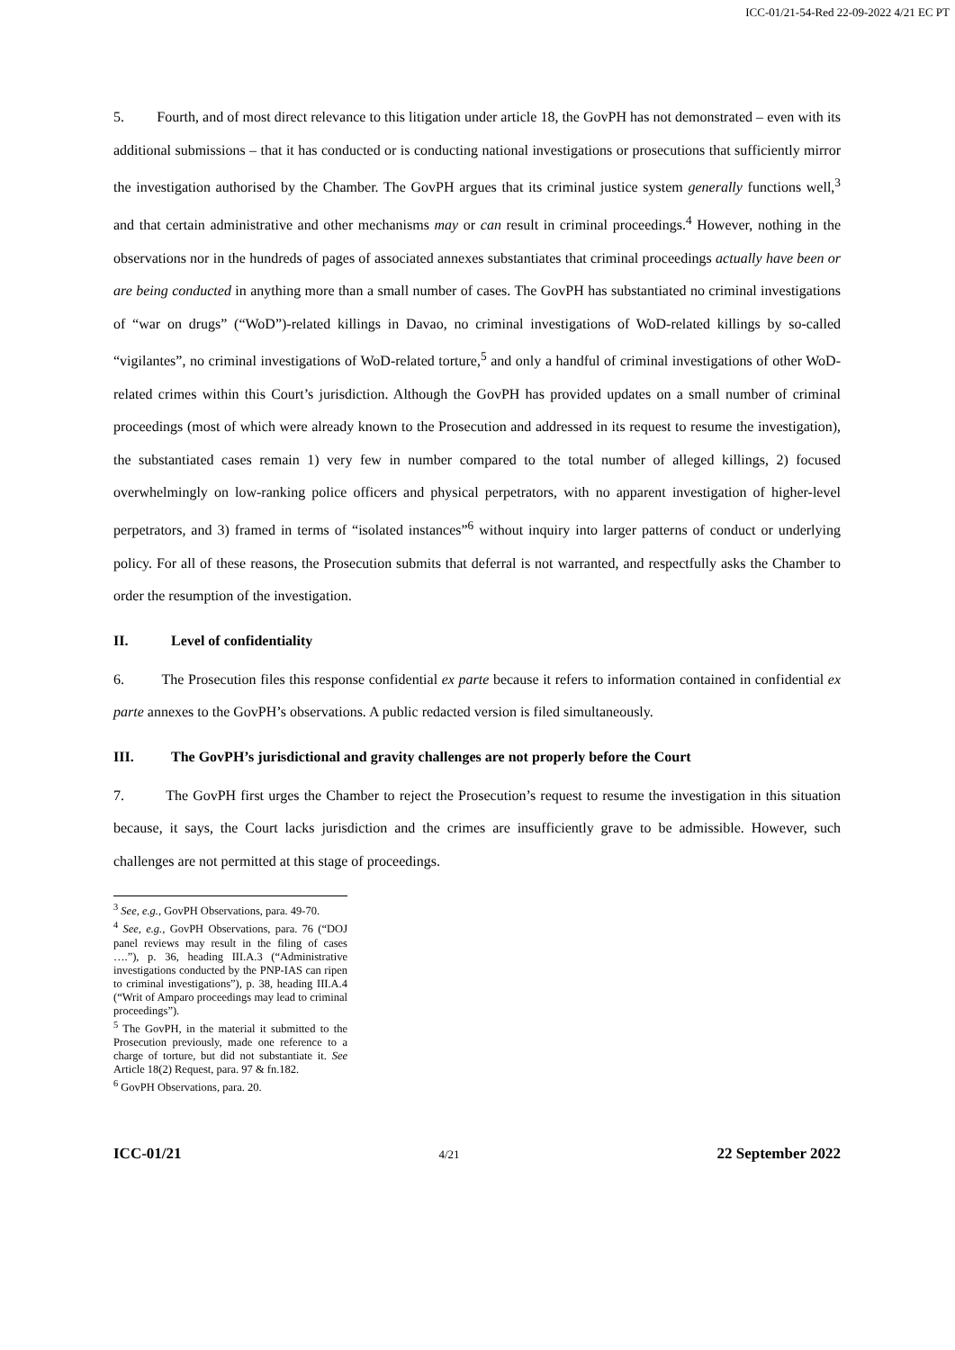ICC-01/21-54-Red 22-09-2022 4/21 EC PT
5. Fourth, and of most direct relevance to this litigation under article 18, the GovPH has not demonstrated – even with its additional submissions – that it has conducted or is conducting national investigations or prosecutions that sufficiently mirror the investigation authorised by the Chamber. The GovPH argues that its criminal justice system generally functions well,<sup>3</sup> and that certain administrative and other mechanisms may or can result in criminal proceedings.<sup>4</sup> However, nothing in the observations nor in the hundreds of pages of associated annexes substantiates that criminal proceedings actually have been or are being conducted in anything more than a small number of cases. The GovPH has substantiated no criminal investigations of “war on drugs” (“WoD”)-related killings in Davao, no criminal investigations of WoD-related killings by so-called “vigilantes”, no criminal investigations of WoD-related torture,<sup>5</sup> and only a handful of criminal investigations of other WoD-related crimes within this Court’s jurisdiction. Although the GovPH has provided updates on a small number of criminal proceedings (most of which were already known to the Prosecution and addressed in its request to resume the investigation), the substantiated cases remain 1) very few in number compared to the total number of alleged killings, 2) focused overwhelmingly on low-ranking police officers and physical perpetrators, with no apparent investigation of higher-level perpetrators, and 3) framed in terms of “isolated instances”<sup>6</sup> without inquiry into larger patterns of conduct or underlying policy. For all of these reasons, the Prosecution submits that deferral is not warranted, and respectfully asks the Chamber to order the resumption of the investigation.
II. Level of confidentiality
6. The Prosecution files this response confidential ex parte because it refers to information contained in confidential ex parte annexes to the GovPH’s observations. A public redacted version is filed simultaneously.
III. The GovPH’s jurisdictional and gravity challenges are not properly before the Court
7. The GovPH first urges the Chamber to reject the Prosecution’s request to resume the investigation in this situation because, it says, the Court lacks jurisdiction and the crimes are insufficiently grave to be admissible. However, such challenges are not permitted at this stage of proceedings.
<sup>3</sup> See, e.g., GovPH Observations, para. 49-70.
<sup>4</sup> See, e.g., GovPH Observations, para. 76 (“DOJ panel reviews may result in the filing of cases ….”), p. 36, heading III.A.3 (“Administrative investigations conducted by the PNP-IAS can ripen to criminal investigations”), p. 38, heading III.A.4 (“Writ of Amparo proceedings may lead to criminal proceedings”).
<sup>5</sup> The GovPH, in the material it submitted to the Prosecution previously, made one reference to a charge of torture, but did not substantiate it. See Article 18(2) Request, para. 97 & fn.182.
<sup>6</sup> GovPH Observations, para. 20.
ICC-01/21 4/21 22 September 2022